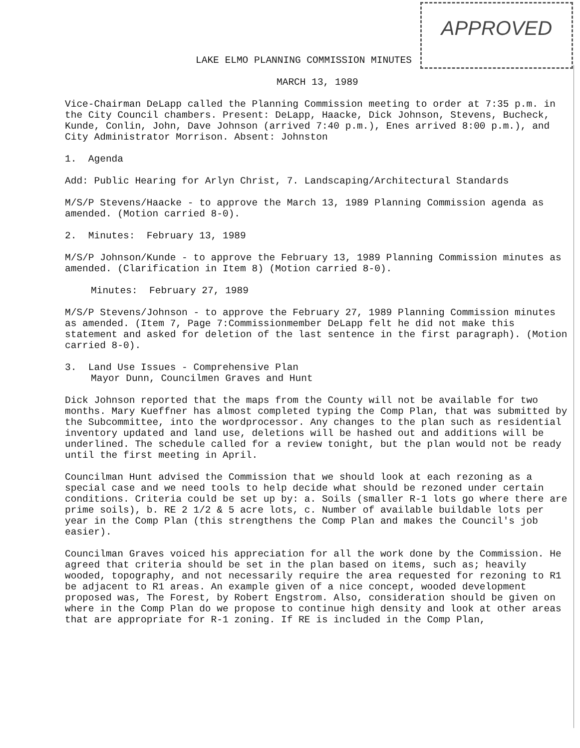APPROVED
LAKE ELMO PLANNING COMMISSION MINUTES
MARCH 13, 1989
Vice-Chairman DeLapp called the Planning Commission meeting to order at 7:35 p.m. in the City Council chambers. Present: DeLapp, Haacke, Dick Johnson, Stevens, Bucheck, Kunde, Conlin, John, Dave Johnson (arrived 7:40 p.m.), Enes arrived 8:00 p.m.), and City Administrator Morrison. Absent: Johnston
1. Agenda
Add: Public Hearing for Arlyn Christ, 7. Landscaping/Architectural Standards
M/S/P Stevens/Haacke - to approve the March 13, 1989 Planning Commission agenda as amended. (Motion carried 8-0).
2. Minutes: February 13, 1989
M/S/P Johnson/Kunde - to approve the February 13, 1989 Planning Commission minutes as amended. (Clarification in Item 8) (Motion carried 8-0).
Minutes: February 27, 1989
M/S/P Stevens/Johnson - to approve the February 27, 1989 Planning Commission minutes as amended. (Item 7, Page 7:Commissionmember DeLapp felt he did not make this statement and asked for deletion of the last sentence in the first paragraph). (Motion carried 8-0).
3. Land Use Issues - Comprehensive Plan
Mayor Dunn, Councilmen Graves and Hunt
Dick Johnson reported that the maps from the County will not be available for two months. Mary Kueffner has almost completed typing the Comp Plan, that was submitted by the Subcommittee, into the wordprocessor. Any changes to the plan such as residential inventory updated and land use, deletions will be hashed out and additions will be underlined. The schedule called for a review tonight, but the plan would not be ready until the first meeting in April.
Councilman Hunt advised the Commission that we should look at each rezoning as a special case and we need tools to help decide what should be rezoned under certain conditions. Criteria could be set up by: a. Soils (smaller R-1 lots go where there are prime soils), b. RE 2 1/2 & 5 acre lots, c. Number of available buildable lots per year in the Comp Plan (this strengthens the Comp Plan and makes the Council's job easier).
Councilman Graves voiced his appreciation for all the work done by the Commission. He agreed that criteria should be set in the plan based on items, such as; heavily wooded, topography, and not necessarily require the area requested for rezoning to R1 be adjacent to R1 areas. An example given of a nice concept, wooded development proposed was, The Forest, by Robert Engstrom. Also, consideration should be given on where in the Comp Plan do we propose to continue high density and look at other areas that are appropriate for R-1 zoning. If RE is included in the Comp Plan,